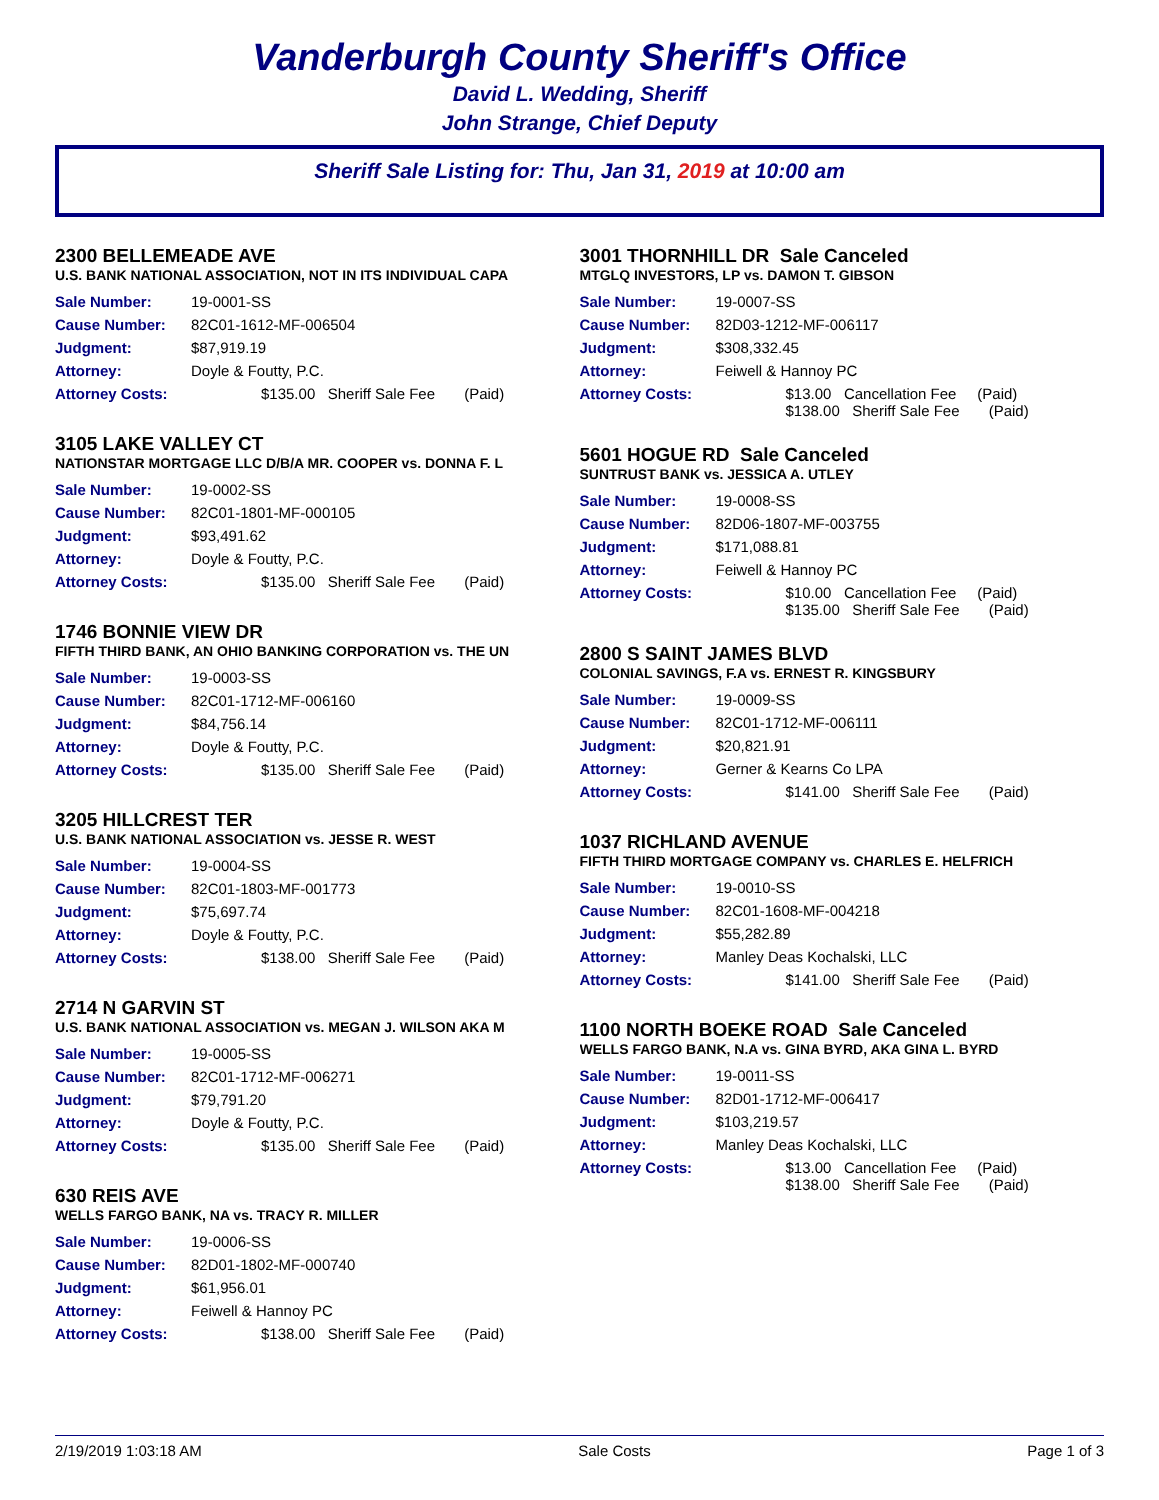Vanderburgh County Sheriff's Office
David L. Wedding, Sheriff
John Strange, Chief Deputy
Sheriff Sale Listing for: Thu, Jan 31, 2019 at 10:00 am
2300 BELLEMEADE AVE
U.S. BANK NATIONAL ASSOCIATION, NOT IN ITS INDIVIDUAL CAPA
| Sale Number: | 19-0001-SS |
| Cause Number: | 82C01-1612-MF-006504 |
| Judgment: | $87,919.19 |
| Attorney: | Doyle & Foutty, P.C. |
| Attorney Costs: | $135.00 Sheriff Sale Fee (Paid) |
3105 LAKE VALLEY CT
NATIONSTAR MORTGAGE LLC D/B/A MR. COOPER vs. DONNA F. L
| Sale Number: | 19-0002-SS |
| Cause Number: | 82C01-1801-MF-000105 |
| Judgment: | $93,491.62 |
| Attorney: | Doyle & Foutty, P.C. |
| Attorney Costs: | $135.00 Sheriff Sale Fee (Paid) |
1746 BONNIE VIEW DR
FIFTH THIRD BANK, AN OHIO BANKING CORPORATION vs. THE UN
| Sale Number: | 19-0003-SS |
| Cause Number: | 82C01-1712-MF-006160 |
| Judgment: | $84,756.14 |
| Attorney: | Doyle & Foutty, P.C. |
| Attorney Costs: | $135.00 Sheriff Sale Fee (Paid) |
3205 HILLCREST TER
U.S. BANK NATIONAL ASSOCIATION vs. JESSE R. WEST
| Sale Number: | 19-0004-SS |
| Cause Number: | 82C01-1803-MF-001773 |
| Judgment: | $75,697.74 |
| Attorney: | Doyle & Foutty, P.C. |
| Attorney Costs: | $138.00 Sheriff Sale Fee (Paid) |
2714 N GARVIN ST
U.S. BANK NATIONAL ASSOCIATION vs. MEGAN J. WILSON AKA M
| Sale Number: | 19-0005-SS |
| Cause Number: | 82C01-1712-MF-006271 |
| Judgment: | $79,791.20 |
| Attorney: | Doyle & Foutty, P.C. |
| Attorney Costs: | $135.00 Sheriff Sale Fee (Paid) |
630 REIS AVE
WELLS FARGO BANK, NA vs. TRACY R. MILLER
| Sale Number: | 19-0006-SS |
| Cause Number: | 82D01-1802-MF-000740 |
| Judgment: | $61,956.01 |
| Attorney: | Feiwell & Hannoy PC |
| Attorney Costs: | $138.00 Sheriff Sale Fee (Paid) |
3001 THORNHILL DR Sale Canceled
MTGLQ INVESTORS, LP vs. DAMON T. GIBSON
| Sale Number: | 19-0007-SS |
| Cause Number: | 82D03-1212-MF-006117 |
| Judgment: | $308,332.45 |
| Attorney: | Feiwell & Hannoy PC |
| Attorney Costs: | $13.00 Cancellation Fee (Paid) $138.00 Sheriff Sale Fee (Paid) |
5601 HOGUE RD Sale Canceled
SUNTRUST BANK vs. JESSICA A. UTLEY
| Sale Number: | 19-0008-SS |
| Cause Number: | 82D06-1807-MF-003755 |
| Judgment: | $171,088.81 |
| Attorney: | Feiwell & Hannoy PC |
| Attorney Costs: | $10.00 Cancellation Fee (Paid) $135.00 Sheriff Sale Fee (Paid) |
2800 S SAINT JAMES BLVD
COLONIAL SAVINGS, F.A vs. ERNEST R. KINGSBURY
| Sale Number: | 19-0009-SS |
| Cause Number: | 82C01-1712-MF-006111 |
| Judgment: | $20,821.91 |
| Attorney: | Gerner & Kearns Co LPA |
| Attorney Costs: | $141.00 Sheriff Sale Fee (Paid) |
1037 RICHLAND AVENUE
FIFTH THIRD MORTGAGE COMPANY vs. CHARLES E. HELFRICH
| Sale Number: | 19-0010-SS |
| Cause Number: | 82C01-1608-MF-004218 |
| Judgment: | $55,282.89 |
| Attorney: | Manley Deas Kochalski, LLC |
| Attorney Costs: | $141.00 Sheriff Sale Fee (Paid) |
1100 NORTH BOEKE ROAD Sale Canceled
WELLS FARGO BANK, N.A vs. GINA BYRD, AKA GINA L. BYRD
| Sale Number: | 19-0011-SS |
| Cause Number: | 82D01-1712-MF-006417 |
| Judgment: | $103,219.57 |
| Attorney: | Manley Deas Kochalski, LLC |
| Attorney Costs: | $13.00 Cancellation Fee (Paid) $138.00 Sheriff Sale Fee (Paid) |
2/19/2019 1:03:18 AM Sale Costs Page 1 of 3